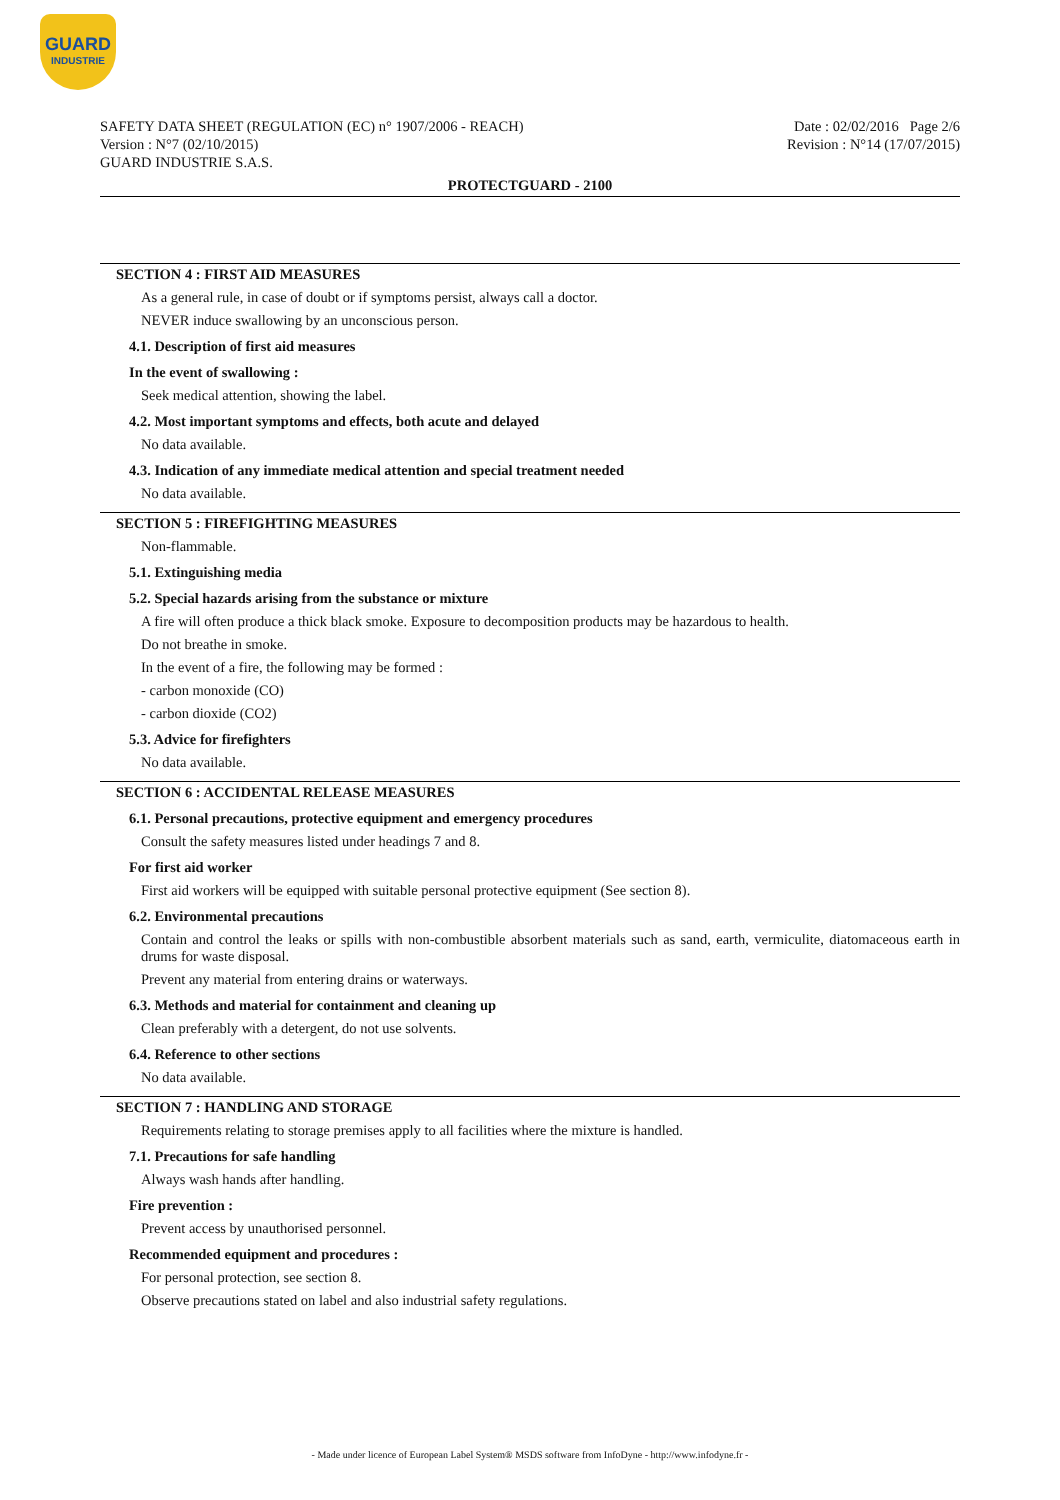GUARD
INDUSTRIE
SAFETY DATA SHEET (REGULATION (EC) n° 1907/2006 - REACH)
Version : N°7 (02/10/2015)
GUARD INDUSTRIE S.A.S.
Date : 02/02/2016 Page 2/6
Revision : N°14 (17/07/2015)
PROTECTGUARD - 2100
SECTION 4 : FIRST AID MEASURES
As a general rule, in case of doubt or if symptoms persist, always call a doctor.
NEVER induce swallowing by an unconscious person.
4.1. Description of first aid measures
In the event of swallowing :
Seek medical attention, showing the label.
4.2. Most important symptoms and effects, both acute and delayed
No data available.
4.3. Indication of any immediate medical attention and special treatment needed
No data available.
SECTION 5 : FIREFIGHTING MEASURES
Non-flammable.
5.1. Extinguishing media
5.2. Special hazards arising from the substance or mixture
A fire will often produce a thick black smoke. Exposure to decomposition products may be hazardous to health.
Do not breathe in smoke.
In the event of a fire, the following may be formed :
- carbon monoxide (CO)
- carbon dioxide (CO2)
5.3. Advice for firefighters
No data available.
SECTION 6 : ACCIDENTAL RELEASE MEASURES
6.1. Personal precautions, protective equipment and emergency procedures
Consult the safety measures listed under headings 7 and 8.
For first aid worker
First aid workers will be equipped with suitable personal protective equipment (See section 8).
6.2. Environmental precautions
Contain and control the leaks or spills with non-combustible absorbent materials such as sand, earth, vermiculite, diatomaceous earth in drums for waste disposal.
Prevent any material from entering drains or waterways.
6.3. Methods and material for containment and cleaning up
Clean preferably with a detergent, do not use solvents.
6.4. Reference to other sections
No data available.
SECTION 7 : HANDLING AND STORAGE
Requirements relating to storage premises apply to all facilities where the mixture is handled.
7.1. Precautions for safe handling
Always wash hands after handling.
Fire prevention :
Prevent access by unauthorised personnel.
Recommended equipment and procedures :
For personal protection, see section 8.
Observe precautions stated on label and also industrial safety regulations.
- Made under licence of European Label System® MSDS software from InfoDyne - http://www.infodyne.fr -